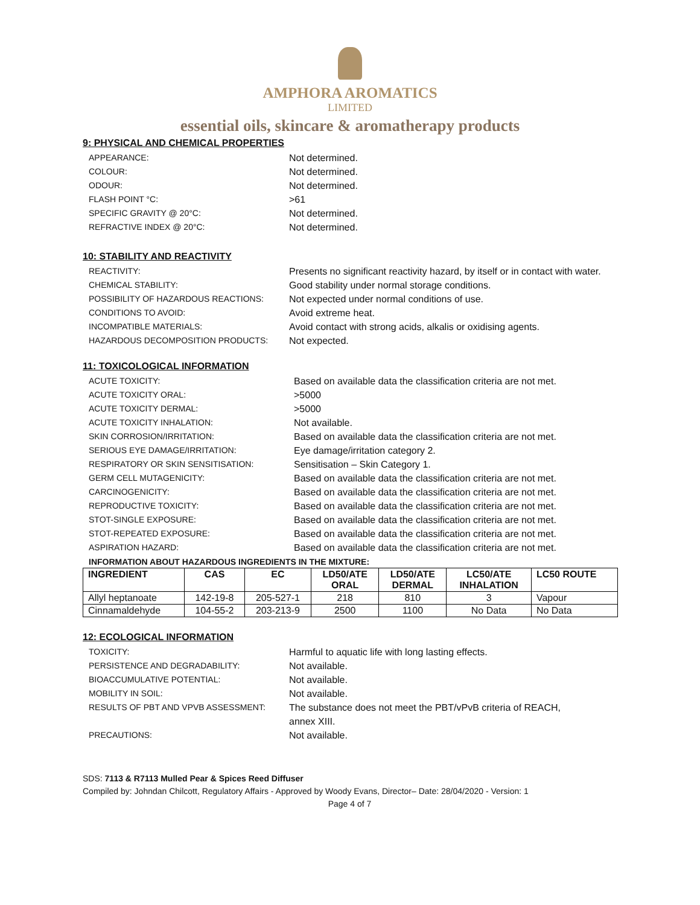AMPHORA AROMATICS
LIMITED
essential oils, skincare & aromatherapy products
9: PHYSICAL AND CHEMICAL PROPERTIES
APPEARANCE: Not determined.
COLOUR: Not determined.
ODOUR: Not determined.
FLASH POINT °C: >61
SPECIFIC GRAVITY @ 20°C: Not determined.
REFRACTIVE INDEX @ 20°C: Not determined.
10: STABILITY AND REACTIVITY
REACTIVITY: Presents no significant reactivity hazard, by itself or in contact with water.
CHEMICAL STABILITY: Good stability under normal storage conditions.
POSSIBILITY OF HAZARDOUS REACTIONS: Not expected under normal conditions of use.
CONDITIONS TO AVOID: Avoid extreme heat.
INCOMPATIBLE MATERIALS: Avoid contact with strong acids, alkalis or oxidising agents.
HAZARDOUS DECOMPOSITION PRODUCTS: Not expected.
11: TOXICOLOGICAL INFORMATION
ACUTE TOXICITY: Based on available data the classification criteria are not met.
ACUTE TOXICITY ORAL: >5000
ACUTE TOXICITY DERMAL: >5000
ACUTE TOXICITY INHALATION: Not available.
SKIN CORROSION/IRRITATION: Based on available data the classification criteria are not met.
SERIOUS EYE DAMAGE/IRRITATION: Eye damage/irritation category 2.
RESPIRATORY OR SKIN SENSITISATION: Sensitisation – Skin Category 1.
GERM CELL MUTAGENICITY: Based on available data the classification criteria are not met.
CARCINOGENICITY: Based on available data the classification criteria are not met.
REPRODUCTIVE TOXICITY: Based on available data the classification criteria are not met.
STOT-SINGLE EXPOSURE: Based on available data the classification criteria are not met.
STOT-REPEATED EXPOSURE: Based on available data the classification criteria are not met.
ASPIRATION HAZARD: Based on available data the classification criteria are not met.
INFORMATION ABOUT HAZARDOUS INGREDIENTS IN THE MIXTURE:
| INGREDIENT | CAS | EC | LD50/ATE ORAL | LD50/ATE DERMAL | LC50/ATE INHALATION | LC50 ROUTE |
| --- | --- | --- | --- | --- | --- | --- |
| Allyl heptanoate | 142-19-8 | 205-527-1 | 218 | 810 | 3 | Vapour |
| Cinnamaldehyde | 104-55-2 | 203-213-9 | 2500 | 1100 | No Data | No Data |
12: ECOLOGICAL INFORMATION
TOXICITY: Harmful to aquatic life with long lasting effects.
PERSISTENCE AND DEGRADABILITY: Not available.
BIOACCUMULATIVE POTENTIAL: Not available.
MOBILITY IN SOIL: Not available.
RESULTS OF PBT AND VPVB ASSESSMENT: The substance does not meet the PBT/vPvB criteria of REACH,
annex XIII.
PRECAUTIONS: Not available.
SDS: 7113 & R7113 Mulled Pear & Spices Reed Diffuser
Compiled by: Johndan Chilcott, Regulatory Affairs - Approved by Woody Evans, Director– Date: 28/04/2020 - Version: 1
Page 4 of 7